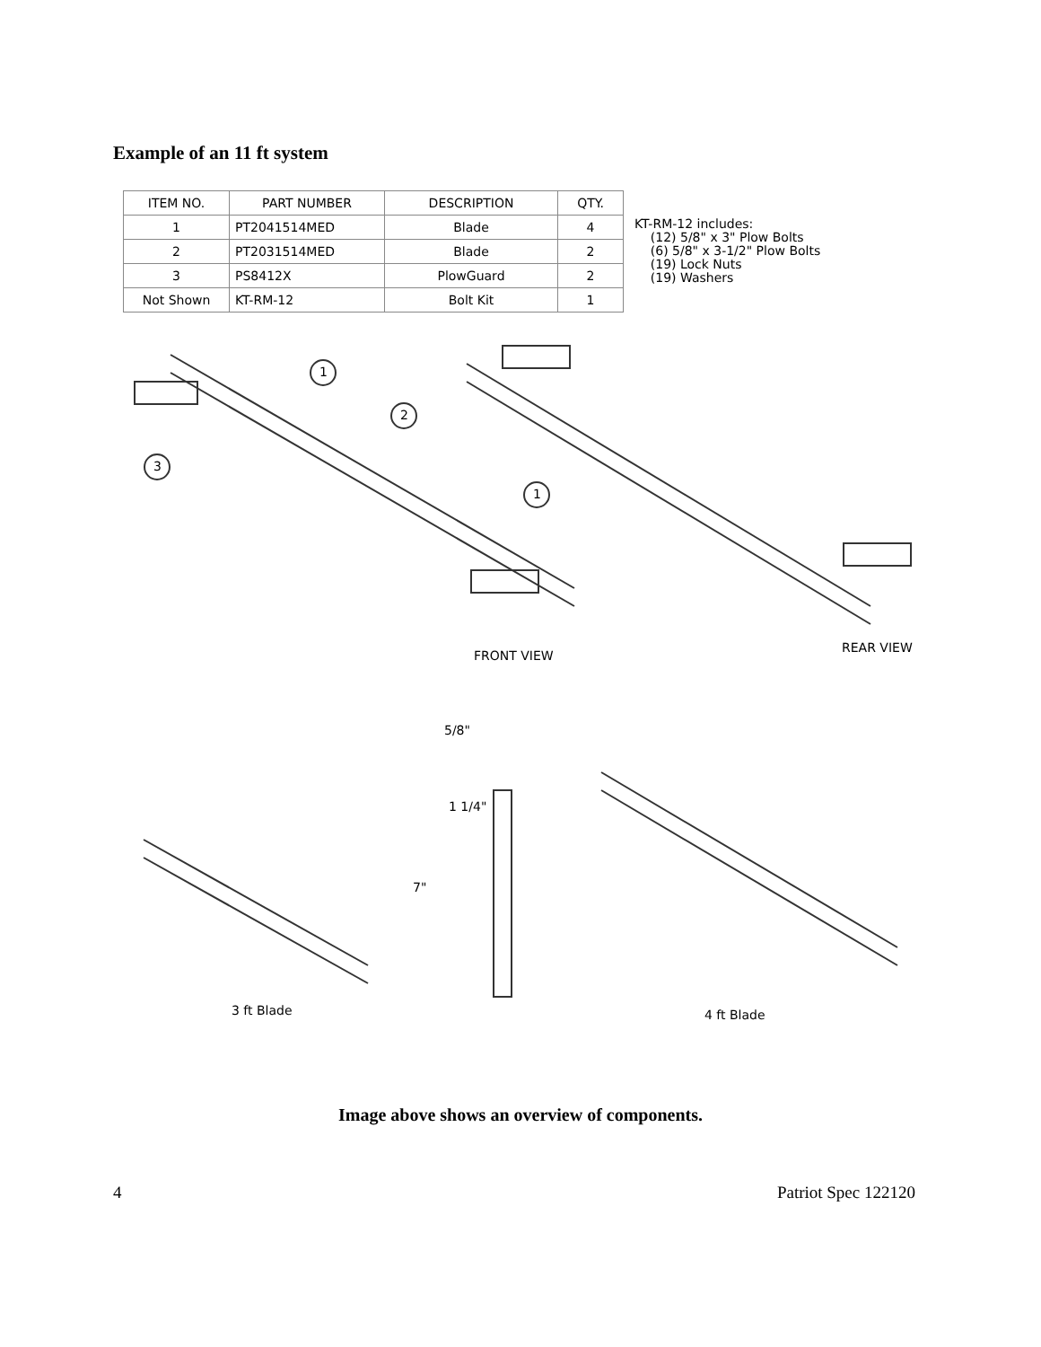Example of an 11 ft system
| ITEM NO. | PART NUMBER | DESCRIPTION | QTY. |
| --- | --- | --- | --- |
| 1 | PT2041514MED | Blade | 4 |
| 2 | PT2031514MED | Blade | 2 |
| 3 | PS8412X | PlowGuard | 2 |
| Not Shown | KT-RM-12 | Bolt Kit | 1 |
KT-RM-12 includes:
(12) 5/8" x 3" Plow Bolts
(6) 5/8" x 3-1/2" Plow Bolts
(19) Lock Nuts
(19) Washers
1
2
3
1
FRONT VIEW
REAR VIEW
5/8"
1 1/4"
7"
3 ft Blade 4 ft Blade
Image above shows an overview of components.
4 Patriot Spec 122120